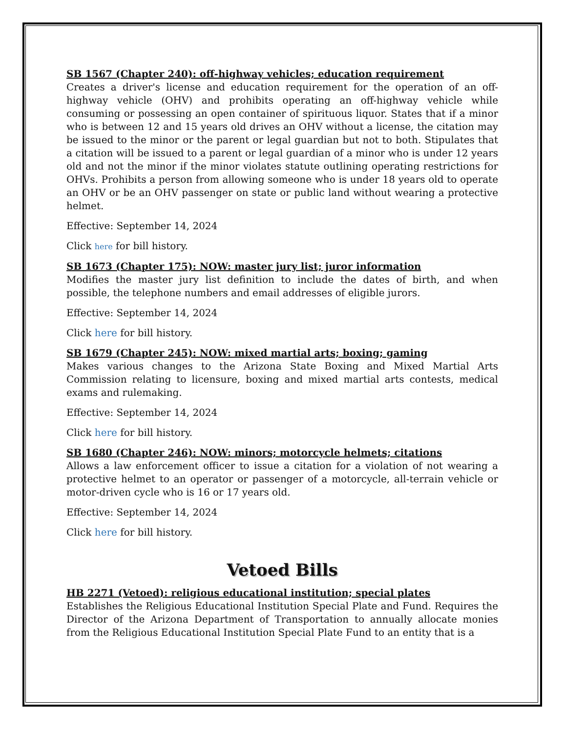SB 1567 (Chapter 240): off-highway vehicles; education requirement
Creates a driver's license and education requirement for the operation of an off-highway vehicle (OHV) and prohibits operating an off-highway vehicle while consuming or possessing an open container of spirituous liquor. States that if a minor who is between 12 and 15 years old drives an OHV without a license, the citation may be issued to the minor or the parent or legal guardian but not to both. Stipulates that a citation will be issued to a parent or legal guardian of a minor who is under 12 years old and not the minor if the minor violates statute outlining operating restrictions for OHVs. Prohibits a person from allowing someone who is under 18 years old to operate an OHV or be an OHV passenger on state or public land without wearing a protective helmet.
Effective: September 14, 2024
Click here for bill history.
SB 1673 (Chapter 175): NOW: master jury list; juror information
Modifies the master jury list definition to include the dates of birth, and when possible, the telephone numbers and email addresses of eligible jurors.
Effective: September 14, 2024
Click here for bill history.
SB 1679 (Chapter 245): NOW: mixed martial arts; boxing; gaming
Makes various changes to the Arizona State Boxing and Mixed Martial Arts Commission relating to licensure, boxing and mixed martial arts contests, medical exams and rulemaking.
Effective: September 14, 2024
Click here for bill history.
SB 1680 (Chapter 246): NOW: minors; motorcycle helmets; citations
Allows a law enforcement officer to issue a citation for a violation of not wearing a protective helmet to an operator or passenger of a motorcycle, all-terrain vehicle or motor-driven cycle who is 16 or 17 years old.
Effective: September 14, 2024
Click here for bill history.
Vetoed Bills
HB 2271 (Vetoed): religious educational institution; special plates
Establishes the Religious Educational Institution Special Plate and Fund. Requires the Director of the Arizona Department of Transportation to annually allocate monies from the Religious Educational Institution Special Plate Fund to an entity that is a